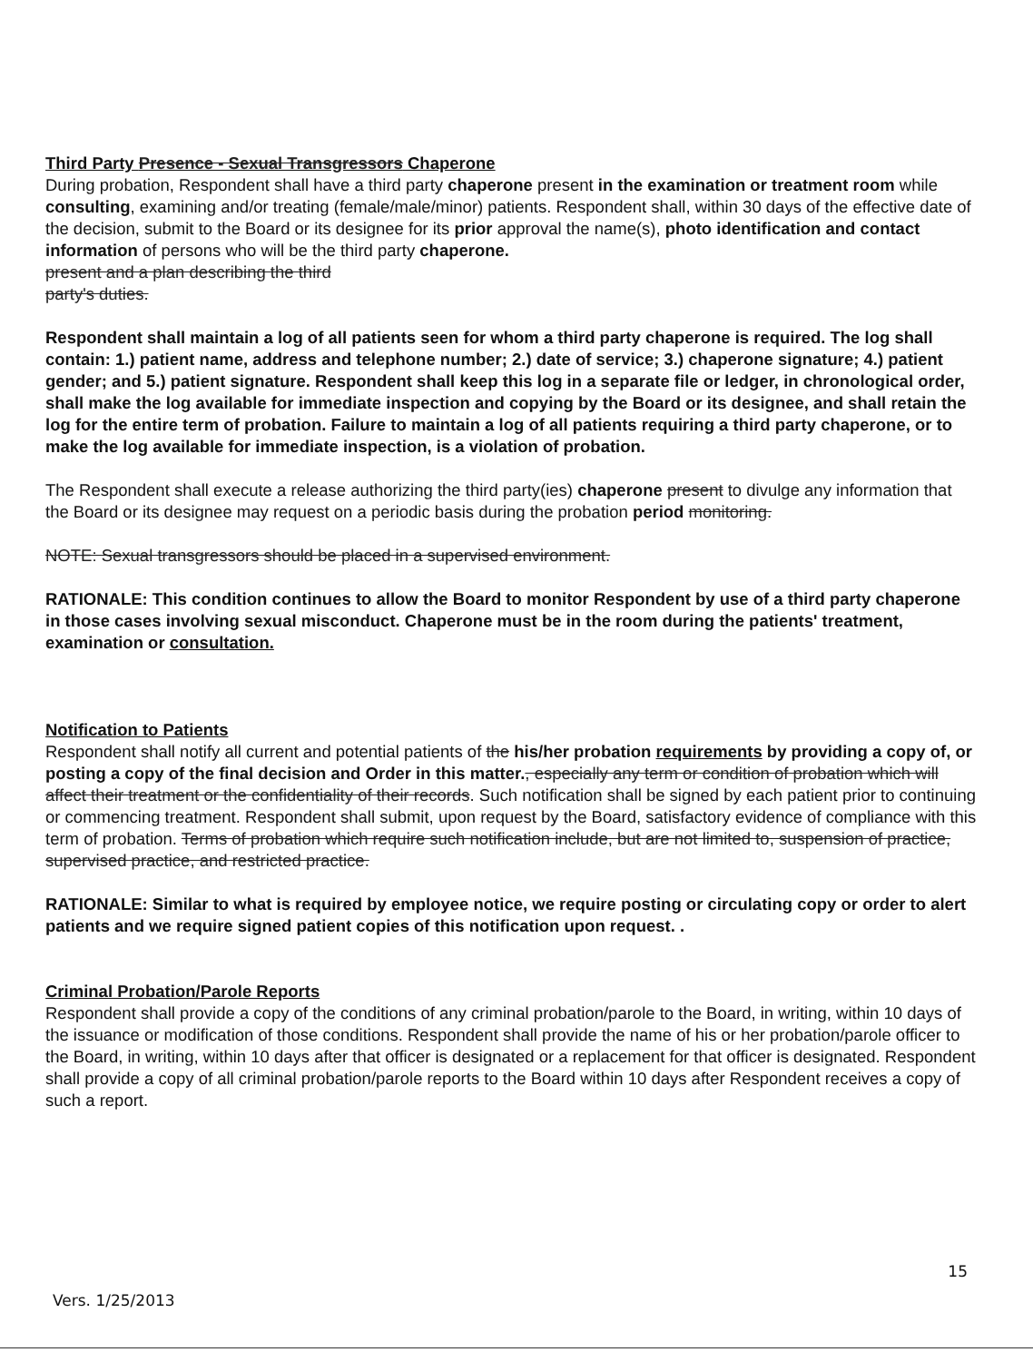Third Party Presence - Sexual Transgressors Chaperone
During probation, Respondent shall have a third party chaperone present in the examination or treatment room while consulting, examining and/or treating (female/male/minor) patients. Respondent shall, within 30 days of the effective date of the decision, submit to the Board or its designee for its prior approval the name(s), photo identification and contact information of persons who will be the third party chaperone.
present and a plan describing the third
party's duties.
Respondent shall maintain a log of all patients seen for whom a third party chaperone is required. The log shall contain: 1.) patient name, address and telephone number; 2.) date of service; 3.) chaperone signature; 4.) patient gender; and 5.) patient signature. Respondent shall keep this log in a separate file or ledger, in chronological order, shall make the log available for immediate inspection and copying by the Board or its designee, and shall retain the log for the entire term of probation. Failure to maintain a log of all patients requiring a third party chaperone, or to make the log available for immediate inspection, is a violation of probation.
The Respondent shall execute a release authorizing the third party(ies) chaperone present to divulge any information that the Board or its designee may request on a periodic basis during the probation period monitoring.
NOTE: Sexual transgressors should be placed in a supervised environment.
RATIONALE: This condition continues to allow the Board to monitor Respondent by use of a third party chaperone in those cases involving sexual misconduct. Chaperone must be in the room during the patients' treatment, examination or consultation.
Notification to Patients
Respondent shall notify all current and potential patients of the his/her probation requirements by providing a copy of, or posting a copy of the final decision and Order in this matter., especially any term or condition of probation which will affect their treatment or the confidentiality of their records. Such notification shall be signed by each patient prior to continuing or commencing treatment. Respondent shall submit, upon request by the Board, satisfactory evidence of compliance with this term of probation. Terms of probation which require such notification include, but are not limited to, suspension of practice, supervised practice, and restricted practice.
RATIONALE: Similar to what is required by employee notice, we require posting or circulating copy or order to alert patients and we require signed patient copies of this notification upon request. .
Criminal Probation/Parole Reports
Respondent shall provide a copy of the conditions of any criminal probation/parole to the Board, in writing, within 10 days of the issuance or modification of those conditions. Respondent shall provide the name of his or her probation/parole officer to the Board, in writing, within 10 days after that officer is designated or a replacement for that officer is designated. Respondent shall provide a copy of all criminal probation/parole reports to the Board within 10 days after Respondent receives a copy of such a report.
15
Vers. 1/25/2013